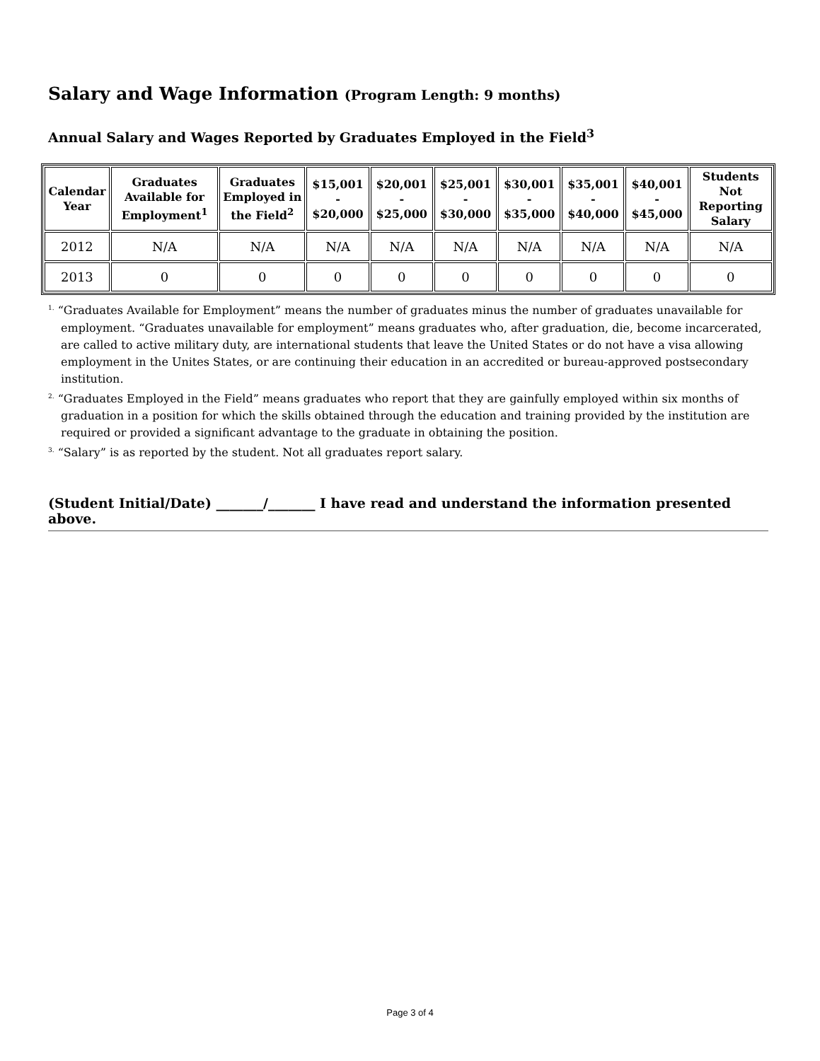Salary and Wage Information (Program Length: 9 months)
Annual Salary and Wages Reported by Graduates Employed in the Field<sup>3</sup>
| Calendar Year | Graduates Available for Employment<sup>1</sup> | Graduates Employed in the Field<sup>2</sup> | $15,001 - $20,000 | $20,001 - $25,000 | $25,001 - $30,000 | $30,001 - $35,000 | $35,001 - $40,000 | $40,001 - $45,000 | Students Not Reporting Salary |
| --- | --- | --- | --- | --- | --- | --- | --- | --- | --- |
| 2012 | N/A | N/A | N/A | N/A | N/A | N/A | N/A | N/A | N/A |
| 2013 | 0 | 0 | 0 | 0 | 0 | 0 | 0 | 0 | 0 |
<sup>1.</sup> “Graduates Available for Employment” means the number of graduates minus the number of graduates unavailable for employment. “Graduates unavailable for employment” means graduates who, after graduation, die, become incarcerated, are called to active military duty, are international students that leave the United States or do not have a visa allowing employment in the Unites States, or are continuing their education in an accredited or bureau-approved postsecondary institution.
<sup>2.</sup> “Graduates Employed in the Field” means graduates who report that they are gainfully employed within six months of graduation in a position for which the skills obtained through the education and training provided by the institution are required or provided a significant advantage to the graduate in obtaining the position.
<sup>3.</sup> “Salary” is as reported by the student. Not all graduates report salary.
(Student Initial/Date) _______/_______ I have read and understand the information presented above.
Page 3 of 4